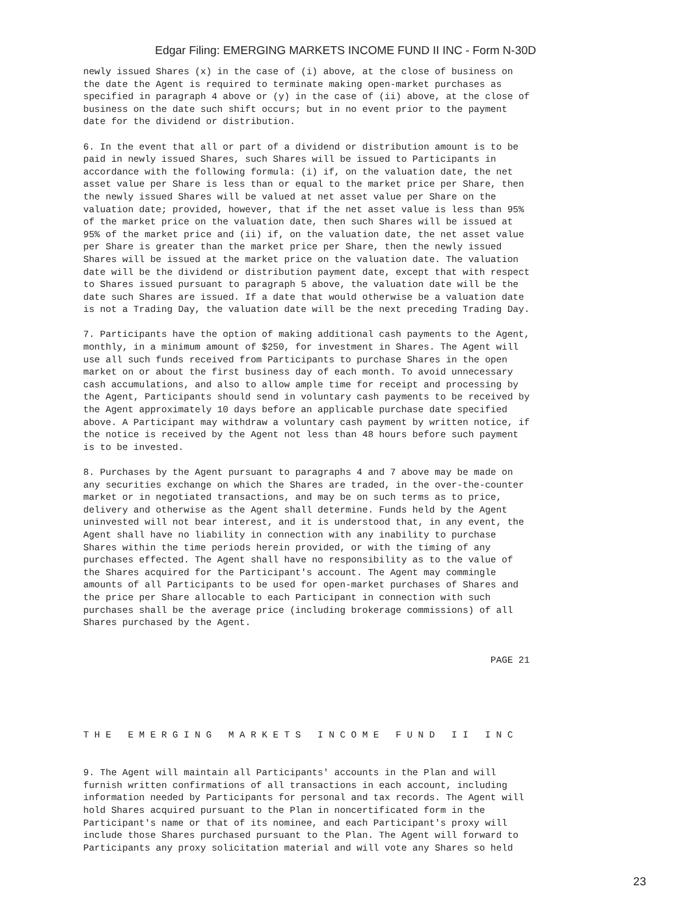Edgar Filing: EMERGING MARKETS INCOME FUND II INC - Form N-30D
newly issued Shares (x) in the case of (i) above, at the close of business on
the date the Agent is required to terminate making open-market purchases as
specified in paragraph 4 above or (y) in the case of (ii) above, at the close of
business on the date such shift occurs; but in no event prior to the payment
date for the dividend or distribution.

6. In the event that all or part of a dividend or distribution amount is to be
paid in newly issued Shares, such Shares will be issued to Participants in
accordance with the following formula: (i) if, on the valuation date, the net
asset value per Share is less than or equal to the market price per Share, then
the newly issued Shares will be valued at net asset value per Share on the
valuation date; provided, however, that if the net asset value is less than 95%
of the market price on the valuation date, then such Shares will be issued at
95% of the market price and (ii) if, on the valuation date, the net asset value
per Share is greater than the market price per Share, then the newly issued
Shares will be issued at the market price on the valuation date. The valuation
date will be the dividend or distribution payment date, except that with respect
to Shares issued pursuant to paragraph 5 above, the valuation date will be the
date such Shares are issued. If a date that would otherwise be a valuation date
is not a Trading Day, the valuation date will be the next preceding Trading Day.

7. Participants have the option of making additional cash payments to the Agent,
monthly, in a minimum amount of $250, for investment in Shares. The Agent will
use all such funds received from Participants to purchase Shares in the open
market on or about the first business day of each month. To avoid unnecessary
cash accumulations, and also to allow ample time for receipt and processing by
the Agent, Participants should send in voluntary cash payments to be received by
the Agent approximately 10 days before an applicable purchase date specified
above. A Participant may withdraw a voluntary cash payment by written notice, if
the notice is received by the Agent not less than 48 hours before such payment
is to be invested.

8. Purchases by the Agent pursuant to paragraphs 4 and 7 above may be made on
any securities exchange on which the Shares are traded, in the over-the-counter
market or in negotiated transactions, and may be on such terms as to price,
delivery and otherwise as the Agent shall determine. Funds held by the Agent
uninvested will not bear interest, and it is understood that, in any event, the
Agent shall have no liability in connection with any inability to purchase
Shares within the time periods herein provided, or with the timing of any
purchases effected. The Agent shall have no responsibility as to the value of
the Shares acquired for the Participant's account. The Agent may commingle
amounts of all Participants to be used for open-market purchases of Shares and
the price per Share allocable to each Participant in connection with such
purchases shall be the average price (including brokerage commissions) of all
Shares purchased by the Agent.


                                                                         PAGE 21





T H E   E M E R G I N G   M A R K E T S   I N C O M E   F U N D   I I   I N C


9. The Agent will maintain all Participants' accounts in the Plan and will
furnish written confirmations of all transactions in each account, including
information needed by Participants for personal and tax records. The Agent will
hold Shares acquired pursuant to the Plan in noncertificated form in the
Participant's name or that of its nominee, and each Participant's proxy will
include those Shares purchased pursuant to the Plan. The Agent will forward to
Participants any proxy solicitation material and will vote any Shares so held
23